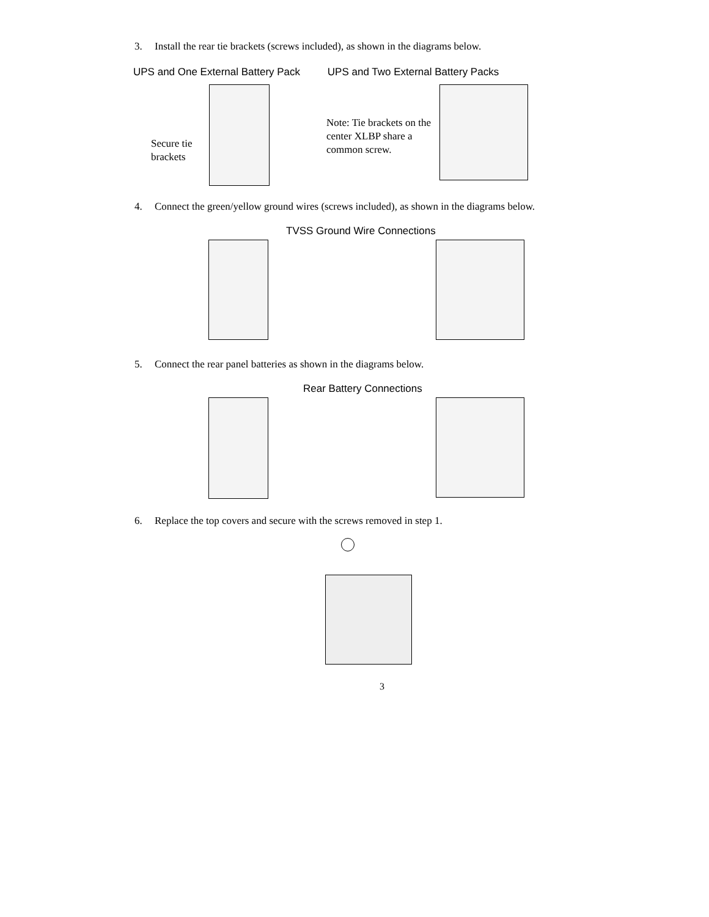3. Install the rear tie brackets (screws included), as shown in the diagrams below.
UPS and One External Battery Pack UPS and Two External Battery Packs
Secure tie
brackets
Note: Tie brackets on the center XLBP share a common screw.
4. Connect the green/yellow ground wires (screws included), as shown in the diagrams below.
TVSS Ground Wire Connections
5. Connect the rear panel batteries as shown in the diagrams below.
Rear Battery Connections
6. Replace the top covers and secure with the screws removed in step 1.
3